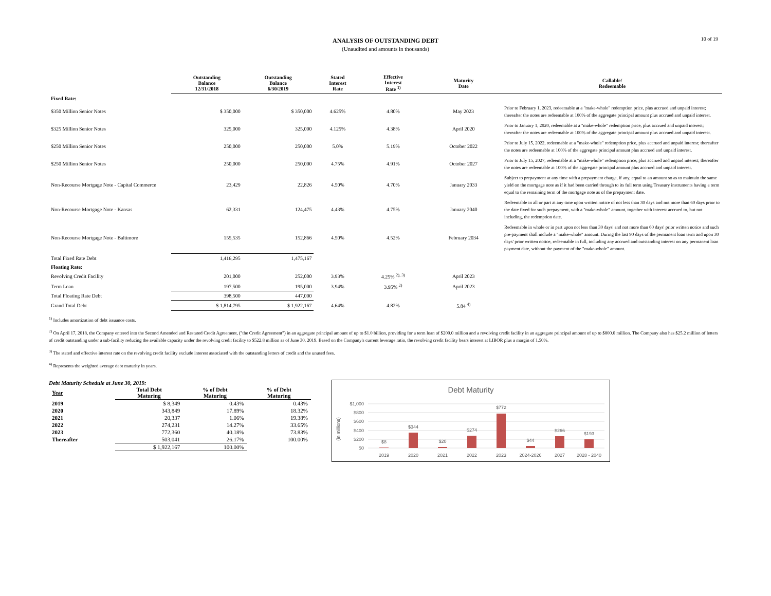10 of 19
ANALYSIS OF OUTSTANDING DEBT
(Unaudited and amounts in thousands)
| | Outstanding Balance 12/31/2018 | Outstanding Balance 6/30/2019 | Stated Interest Rate | Effective Interest Rate <sup>1)</sup> | Maturity Date | Callable/ Redeemable |
| --- | --- | --- | --- | --- | --- | --- |
| Fixed Rate: | | | | | | |
| $350 Million Senior Notes | $ 350,000 | $ 350,000 | 4.625% | 4.80% | May 2023 | Prior to February 1, 2023, redeemable at a "make-whole" redemption price, plus accrued and unpaid interest; thereafter the notes are redeemable at 100% of the aggregate principal amount plus accrued and unpaid interest. |
| $325 Million Senior Notes | 325,000 | 325,000 | 4.125% | 4.38% | April 2020 | Prior to January 1, 2020, redeemable at a "make-whole" redemption price, plus accrued and unpaid interest; thereafter the notes are redeemable at 100% of the aggregate principal amount plus accrued and unpaid interest. |
| $250 Million Senior Notes | 250,000 | 250,000 | 5.0% | 5.19% | October 2022 | Prior to July 15, 2022, redeemable at a "make-whole" redemption price, plus accrued and unpaid interest; thereafter the notes are redeemable at 100% of the aggregate principal amount plus accrued and unpaid interest. |
| $250 Million Senior Notes | 250,000 | 250,000 | 4.75% | 4.91% | October 2027 | Prior to July 15, 2027, redeemable at a "make-whole" redemption price, plus accrued and unpaid interest; thereafter the notes are redeemable at 100% of the aggregate principal amount plus accrued and unpaid interest. |
| Non-Recourse Mortgage Note - Capital Commerce | 23,429 | 22,826 | 4.50% | 4.70% | January 2033 | Subject to prepayment at any time with a prepayment charge, if any, equal to an amount so as to maintain the same yield on the mortgage note as if it had been carried through to its full term using Treasury instruments having a term equal to the remaining term of the mortgage note as of the prepayment date. |
| Non-Recourse Mortgage Note - Kansas | 62,331 | 124,475 | 4.43% | 4.75% | January 2040 | Redeemable in all or part at any time upon written notice of not less than 30 days and not more than 60 days prior to the date fixed for such prepayment, with a "make-whole" amount, together with interest accrued to, but not including, the redemption date. |
| Non-Recourse Mortgage Note - Baltimore | 155,535 | 152,866 | 4.50% | 4.52% | February 2034 | Redeemable in whole or in part upon not less than 30 days' and not more than 60 days' prior written notice and such pre-payment shall include a "make-whole" amount. During the last 90 days of the permanent loan term and upon 30 days' prior written notice, redeemable in full, including any accrued and outstanding interest on any permanent loan payment date, without the payment of the "make-whole" amount. |
| Total Fixed Rate Debt | 1,416,295 | 1,475,167 | | | | |
| Floating Rate: | | | | | | |
| Revolving Credit Facility | 201,000 | 252,000 | 3.93% | 4.25% <sup>2), 3)</sup> | April 2023 | |
| Term Loan | 197,500 | 195,000 | 3.94% | 3.95% <sup>2)</sup> | April 2023 | |
| Total Floating Rate Debt | 398,500 | 447,000 | | | | |
| Grand Total Debt | $ 1,814,795 | $ 1,922,167 | 4.64% | 4.82% | 5.84 <sup>4)</sup> | |
<sup>1)</sup> Includes amortization of debt issuance costs.
<sup>2)</sup> On April 17, 2018, the Company entered into the Second Amended and Restated Credit Agreement, ("the Credit Agreement") in an aggregate principal amount of up to $1.0 billion, providing for a term loan of $200.0 million and a revolving credit facility in an aggregate principal amount of up to $800.0 million. The Company also has $25.2 million of letters of credit outstanding under a sub-facility reducing the available capacity under the revolving credit facility to $522.8 million as of June 30, 2019. Based on the Company's current leverage ratio, the revolving credit facility bears interest at LIBOR plus a margin of 1.50%.
<sup>3)</sup> The stated and effective interest rate on the revolving credit facility exclude interest associated with the outstanding letters of credit and the unused fees.
<sup>4)</sup> Represents the weighted average debt maturity in years.
Debt Maturity Schedule at June 30, 2019:
| Year | Total Debt Maturing | % of Debt Maturing | % of Debt Maturing |
| --- | --- | --- | --- |
| 2019 | $ 8,349 | 0.43% | 0.43% |
| 2020 | 343,849 | 17.89% | 18.32% |
| 2021 | 20,337 | 1.06% | 19.38% |
| 2022 | 274,231 | 14.27% | 33.65% |
| 2023 | 772,360 | 40.18% | 73.83% |
| Thereafter | 503,041 | 26.17% | 100.00% |
| | $ 1,922,167 | 100.00% | |
Debt Maturity
(in millions)
$1,000
$800
$600
$400
$200
$0
$8
$344
$20
$274
$772
$44
$266
$193
2019
2020
2021
2022
2023
2024-2026
2027
2028 - 2040